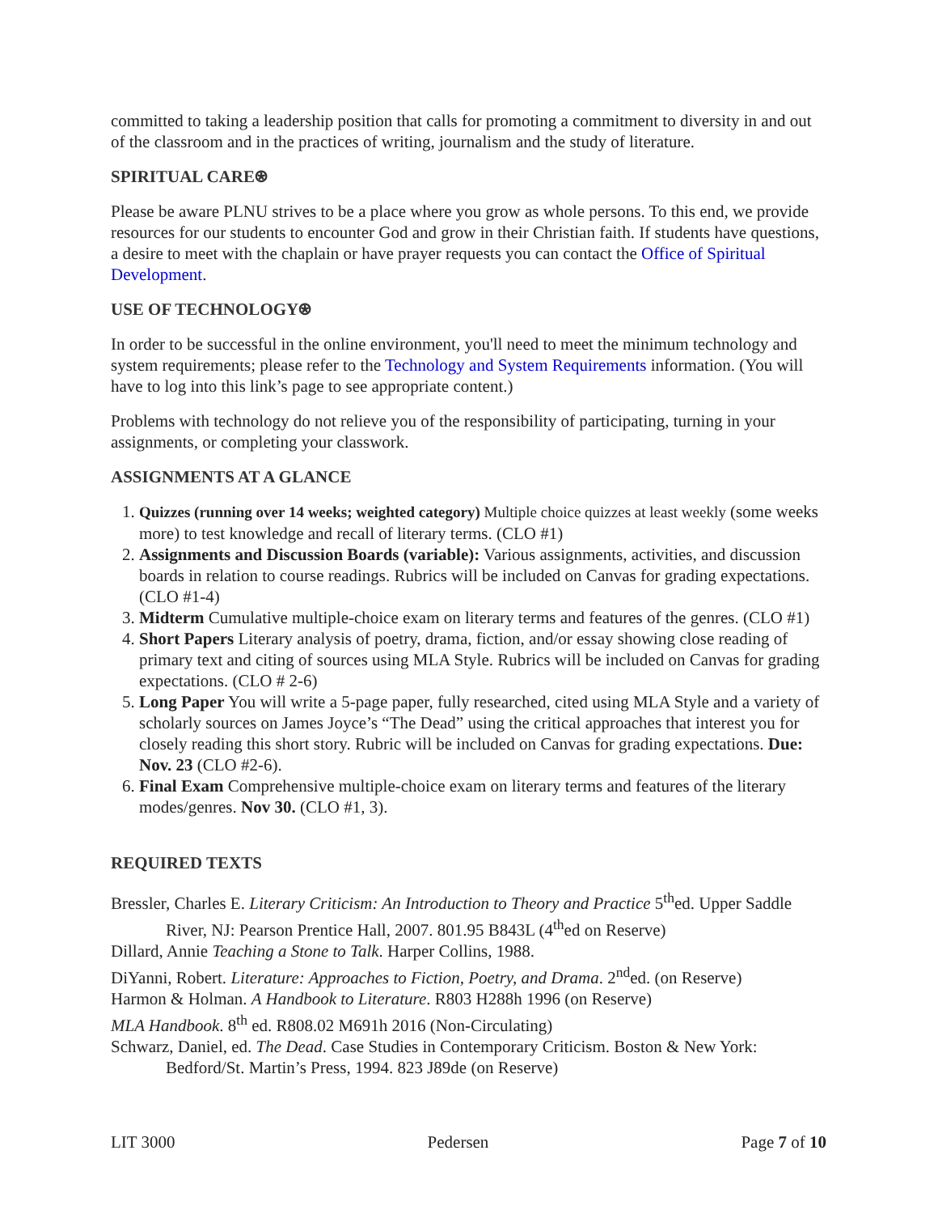committed to taking a leadership position that calls for promoting a commitment to diversity in and out of the classroom and in the practices of writing, journalism and the study of literature.
SPIRITUAL CARE⍟
Please be aware PLNU strives to be a place where you grow as whole persons. To this end, we provide resources for our students to encounter God and grow in their Christian faith. If students have questions, a desire to meet with the chaplain or have prayer requests you can contact the Office of Spiritual Development.
USE OF TECHNOLOGY⍟
In order to be successful in the online environment, you'll need to meet the minimum technology and system requirements; please refer to the Technology and System Requirements information. (You will have to log into this link’s page to see appropriate content.)
Problems with technology do not relieve you of the responsibility of participating, turning in your assignments, or completing your classwork.
ASSIGNMENTS AT A GLANCE
1. Quizzes (running over 14 weeks; weighted category) Multiple choice quizzes at least weekly (some weeks more) to test knowledge and recall of literary terms. (CLO #1)
2. Assignments and Discussion Boards (variable): Various assignments, activities, and discussion boards in relation to course readings. Rubrics will be included on Canvas for grading expectations. (CLO #1-4)
3. Midterm Cumulative multiple-choice exam on literary terms and features of the genres. (CLO #1)
4. Short Papers Literary analysis of poetry, drama, fiction, and/or essay showing close reading of primary text and citing of sources using MLA Style. Rubrics will be included on Canvas for grading expectations. (CLO # 2-6)
5. Long Paper You will write a 5-page paper, fully researched, cited using MLA Style and a variety of scholarly sources on James Joyce’s “The Dead” using the critical approaches that interest you for closely reading this short story. Rubric will be included on Canvas for grading expectations. Due: Nov. 23 (CLO #2-6).
6. Final Exam Comprehensive multiple-choice exam on literary terms and features of the literary modes/genres. Nov 30. (CLO #1, 3).
REQUIRED TEXTS
Bressler, Charles E. Literary Criticism: An Introduction to Theory and Practice 5<sup>th</sup>ed. Upper Saddle River, NJ: Pearson Prentice Hall, 2007. 801.95 B843L (4<sup>th</sup>ed on Reserve)
Dillard, Annie Teaching a Stone to Talk. Harper Collins, 1988.
DiYanni, Robert. Literature: Approaches to Fiction, Poetry, and Drama. 2<sup>nd</sup>ed. (on Reserve)
Harmon & Holman. A Handbook to Literature. R803 H288h 1996 (on Reserve)
MLA Handbook. 8<sup>th</sup> ed. R808.02 M691h 2016 (Non-Circulating)
Schwarz, Daniel, ed. The Dead. Case Studies in Contemporary Criticism. Boston & New York: Bedford/St. Martin’s Press, 1994. 823 J89de (on Reserve)
LIT 3000 Pedersen Page 7 of 10